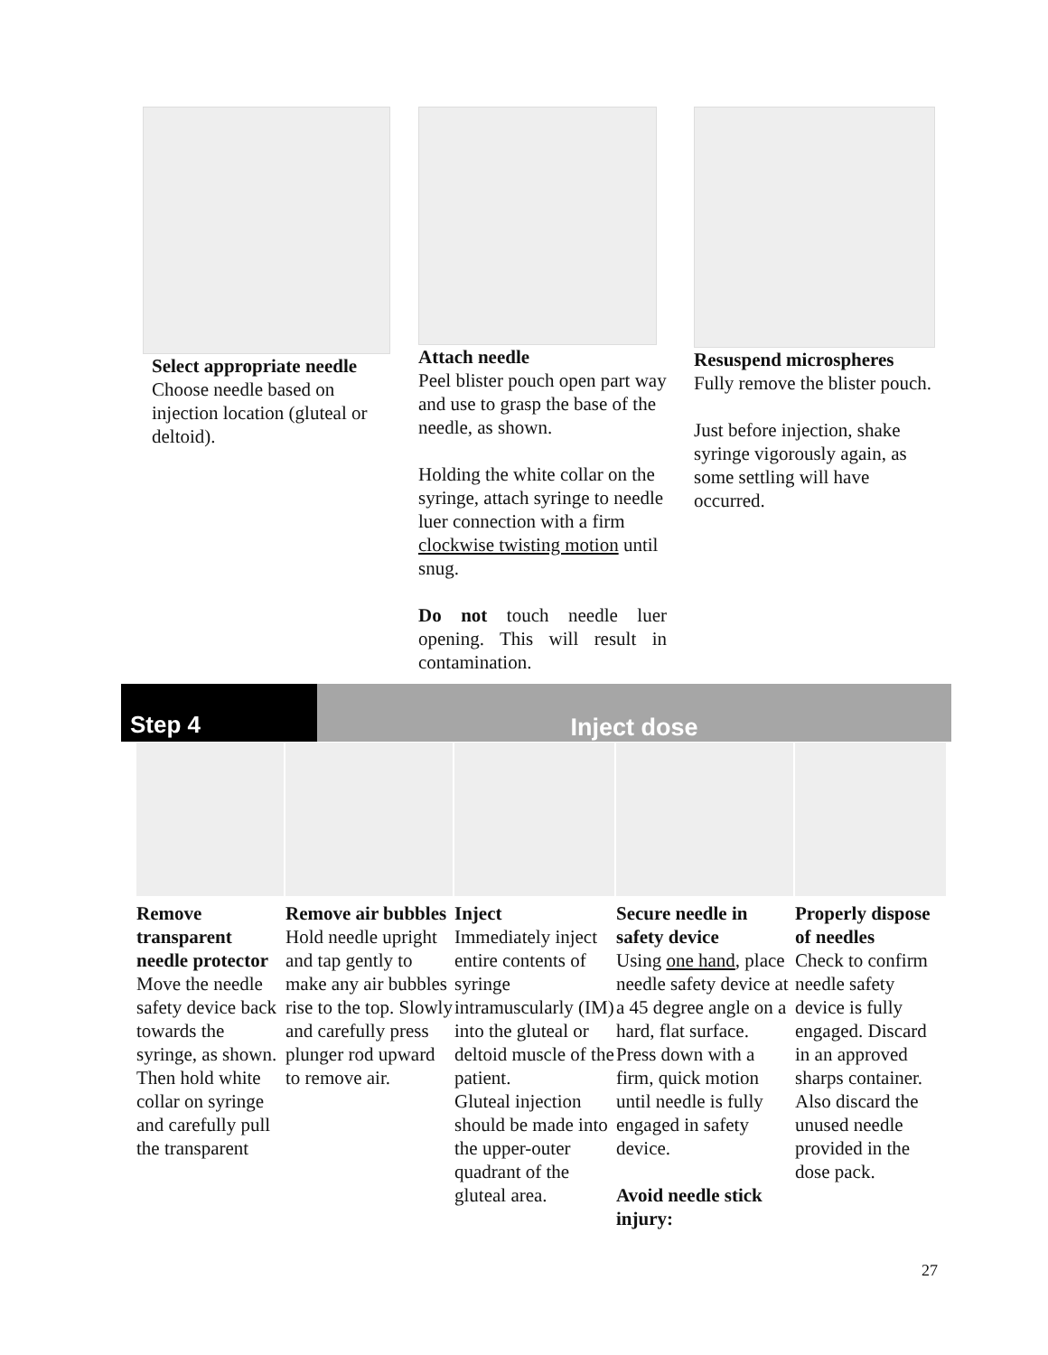Select appropriate needle
Choose needle based on injection location (gluteal or deltoid).
Attach needle
Peel blister pouch open part way and use to grasp the base of the needle, as shown.
Holding the white collar on the syringe, attach syringe to needle luer connection with a firm clockwise twisting motion until snug.
Do not touch needle luer opening. This will result in contamination.
Resuspend microspheres
Fully remove the blister pouch.
Just before injection, shake syringe vigorously again, as some settling will have occurred.
Step 4
Inject dose
Remove transparent needle protector
Move the needle safety device back towards the syringe, as shown. Then hold white collar on syringe and carefully pull the transparent
Remove air bubbles
Hold needle upright and tap gently to make any air bubbles rise to the top. Slowly and carefully press plunger rod upward to remove air.
Inject
Immediately inject entire contents of syringe intramuscularly (IM) into the gluteal or deltoid muscle of the patient.
Gluteal injection should be made into the upper-outer quadrant of the gluteal area.
Secure needle in safety device
Using one hand, place needle safety device at a 45 degree angle on a hard, flat surface. Press down with a firm, quick motion until needle is fully engaged in safety device.
Avoid needle stick injury:
Properly dispose of needles
Check to confirm needle safety device is fully engaged. Discard in an approved sharps container.
Also discard the unused needle provided in the dose pack.
27